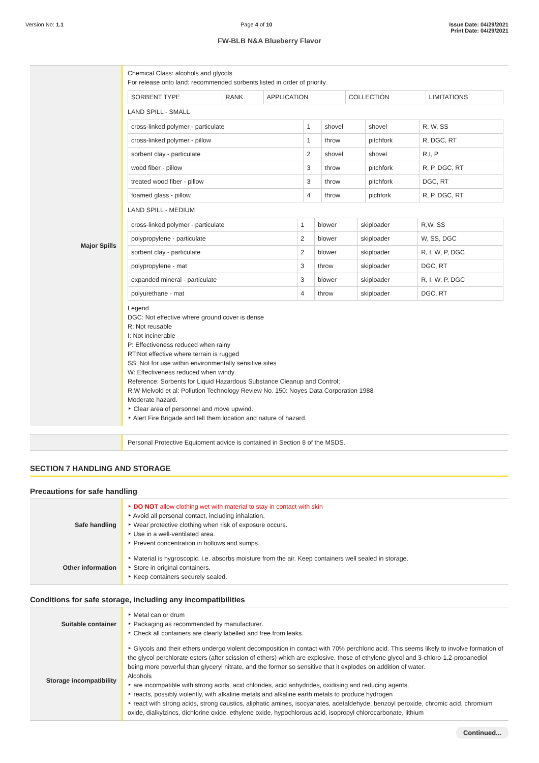Version No: 1.1 Page 4 of 10 Issue Date: 04/29/2021
Print Date: 04/29/2021
FW-BLB N&A Blueberry Flavor
| Major Spills | Chemical Class: alcohols and glycols For release onto land: recommended sorbents listed in order of priority. / SORBENT TYPE / RANK / APPLICATION / COLLECTION / LIMITATIONS / LAND SPILL - SMALL / cross-linked polymer - particulate / 1 / shovel / shovel / R, W, SS / / cross-linked polymer - pillow / 1 / throw / pitchfork / R, DGC, RT / / sorbent clay - particulate / 2 / shovel / shovel / R,I, P / / wood fiber - pillow / 3 / throw / pitchfork / R, P, DGC, RT / / treated wood fiber - pillow / 3 / throw / pitchfork / DGC, RT / / foamed glass - pillow / 4 / throw / pichfork / R, P, DGC, RT / LAND SPILL - MEDIUM / cross-linked polymer - particulate / 1 / blower / skiploader / R,W, SS / / polypropylene - particulate / 2 / blower / skiploader / W, SS, DGC / / sorbent clay - particulate / 2 / blower / skiploader / R, I, W, P, DGC / / polypropylene - mat / 3 / throw / skiploader / DGC, RT / / expanded mineral - particulate / 3 / blower / skiploader / R, I, W, P, DGC / / polyurethane - mat / 4 / throw / skiploader / DGC, RT / Legend DGC: Not effective where ground cover is dense R; Not reusable I: Not incinerable P: Effectiveness reduced when rainy RT:Not effective where terrain is rugged SS: Not for use within environmentally sensitive sites W: Effectiveness reduced when windy Reference: Sorbents for Liquid Hazardous Substance Cleanup and Control; R.W Melvold et al: Pollution Technology Review No. 150: Noyes Data Corporation 1988 Moderate hazard. ‣ Clear area of personnel and move upwind. ‣ Alert Fire Brigade and tell them location and nature of hazard. |
| | Personal Protective Equipment advice is contained in Section 8 of the MSDS. |
SECTION 7 HANDLING AND STORAGE
Precautions for safe handling
| Safe handling | ‣ DO NOT allow clothing wet with material to stay in contact with skin ‣ Avoid all personal contact, including inhalation. ‣ Wear protective clothing when risk of exposure occurs. ‣ Use in a well-ventilated area. ‣ Prevent concentration in hollows and sumps. |
| Other information | ‣ Material is hygroscopic, i.e. absorbs moisture from the air. Keep containers well sealed in storage. ‣ Store in original containers. ‣ Keep containers securely sealed. |
Conditions for safe storage, including any incompatibilities
| Suitable container | ‣ Metal can or drum ‣ Packaging as recommended by manufacturer. ‣ Check all containers are clearly labelled and free from leaks. |
| Storage incompatibility | ‣ Glycols and their ethers undergo violent decomposition in contact with 70% perchloric acid. This seems likely to involve formation of the glycol perchlorate esters (after scission of ethers) which are explosive, those of ethylene glycol and 3-chloro-1,2-propanediol being more powerful than glyceryl nitrate, and the former so sensitive that it explodes on addition of water. Alcohols ‣ are incompatible with strong acids, acid chlorides, acid anhydrides, oxidising and reducing agents. ‣ reacts, possibly violently, with alkaline metals and alkaline earth metals to produce hydrogen ‣ react with strong acids, strong caustics, aliphatic amines, isocyanates, acetaldehyde, benzoyl peroxide, chromic acid, chromium oxide, dialkylzincs, dichlorine oxide, ethylene oxide, hypochlorous acid, isopropyl chlorocarbonate, lithium |
Continued...